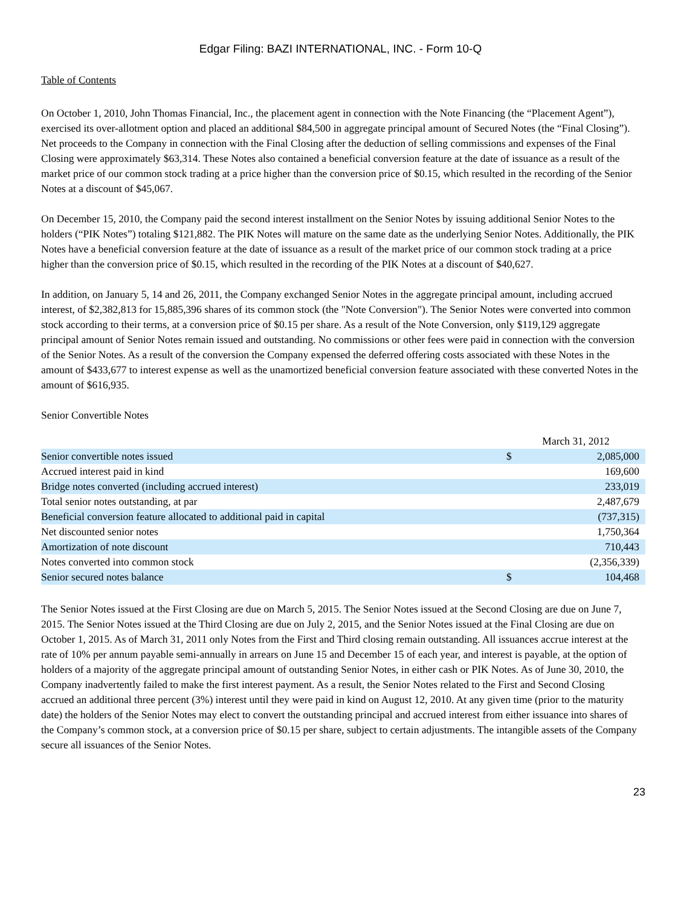Edgar Filing: BAZI INTERNATIONAL, INC. - Form 10-Q
Table of Contents
On October 1, 2010, John Thomas Financial, Inc., the placement agent in connection with the Note Financing (the “Placement Agent”), exercised its over-allotment option and placed an additional $84,500 in aggregate principal amount of Secured Notes (the “Final Closing”). Net proceeds to the Company in connection with the Final Closing after the deduction of selling commissions and expenses of the Final Closing were approximately $63,314. These Notes also contained a beneficial conversion feature at the date of issuance as a result of the market price of our common stock trading at a price higher than the conversion price of $0.15, which resulted in the recording of the Senior Notes at a discount of $45,067.
On December 15, 2010, the Company paid the second interest installment on the Senior Notes by issuing additional Senior Notes to the holders (“PIK Notes”) totaling $121,882. The PIK Notes will mature on the same date as the underlying Senior Notes. Additionally, the PIK Notes have a beneficial conversion feature at the date of issuance as a result of the market price of our common stock trading at a price higher than the conversion price of $0.15, which resulted in the recording of the PIK Notes at a discount of $40,627.
In addition, on January 5, 14 and 26, 2011, the Company exchanged Senior Notes in the aggregate principal amount, including accrued interest, of $2,382,813 for 15,885,396 shares of its common stock (the "Note Conversion"). The Senior Notes were converted into common stock according to their terms, at a conversion price of $0.15 per share. As a result of the Note Conversion, only $119,129 aggregate principal amount of Senior Notes remain issued and outstanding. No commissions or other fees were paid in connection with the conversion of the Senior Notes. As a result of the conversion the Company expensed the deferred offering costs associated with these Notes in the amount of $433,677 to interest expense as well as the unamortized beneficial conversion feature associated with these converted Notes in the amount of $616,935.
Senior Convertible Notes
| | March 31, 2012 | |
| --- | --- | --- |
| Senior convertible notes issued | $ | 2,085,000 |
| Accrued interest paid in kind | | 169,600 |
| Bridge notes converted (including accrued interest) | | 233,019 |
| Total senior notes outstanding, at par | | 2,487,679 |
| Beneficial conversion feature allocated to additional paid in capital | | (737,315) |
| Net discounted senior notes | | 1,750,364 |
| Amortization of note discount | | 710,443 |
| Notes converted into common stock | | (2,356,339) |
| Senior secured notes balance | $ | 104,468 |
The Senior Notes issued at the First Closing are due on March 5, 2015. The Senior Notes issued at the Second Closing are due on June 7, 2015. The Senior Notes issued at the Third Closing are due on July 2, 2015, and the Senior Notes issued at the Final Closing are due on October 1, 2015. As of March 31, 2011 only Notes from the First and Third closing remain outstanding. All issuances accrue interest at the rate of 10% per annum payable semi-annually in arrears on June 15 and December 15 of each year, and interest is payable, at the option of holders of a majority of the aggregate principal amount of outstanding Senior Notes, in either cash or PIK Notes. As of June 30, 2010, the Company inadvertently failed to make the first interest payment. As a result, the Senior Notes related to the First and Second Closing accrued an additional three percent (3%) interest until they were paid in kind on August 12, 2010. At any given time (prior to the maturity date) the holders of the Senior Notes may elect to convert the outstanding principal and accrued interest from either issuance into shares of the Company’s common stock, at a conversion price of $0.15 per share, subject to certain adjustments. The intangible assets of the Company secure all issuances of the Senior Notes.
23